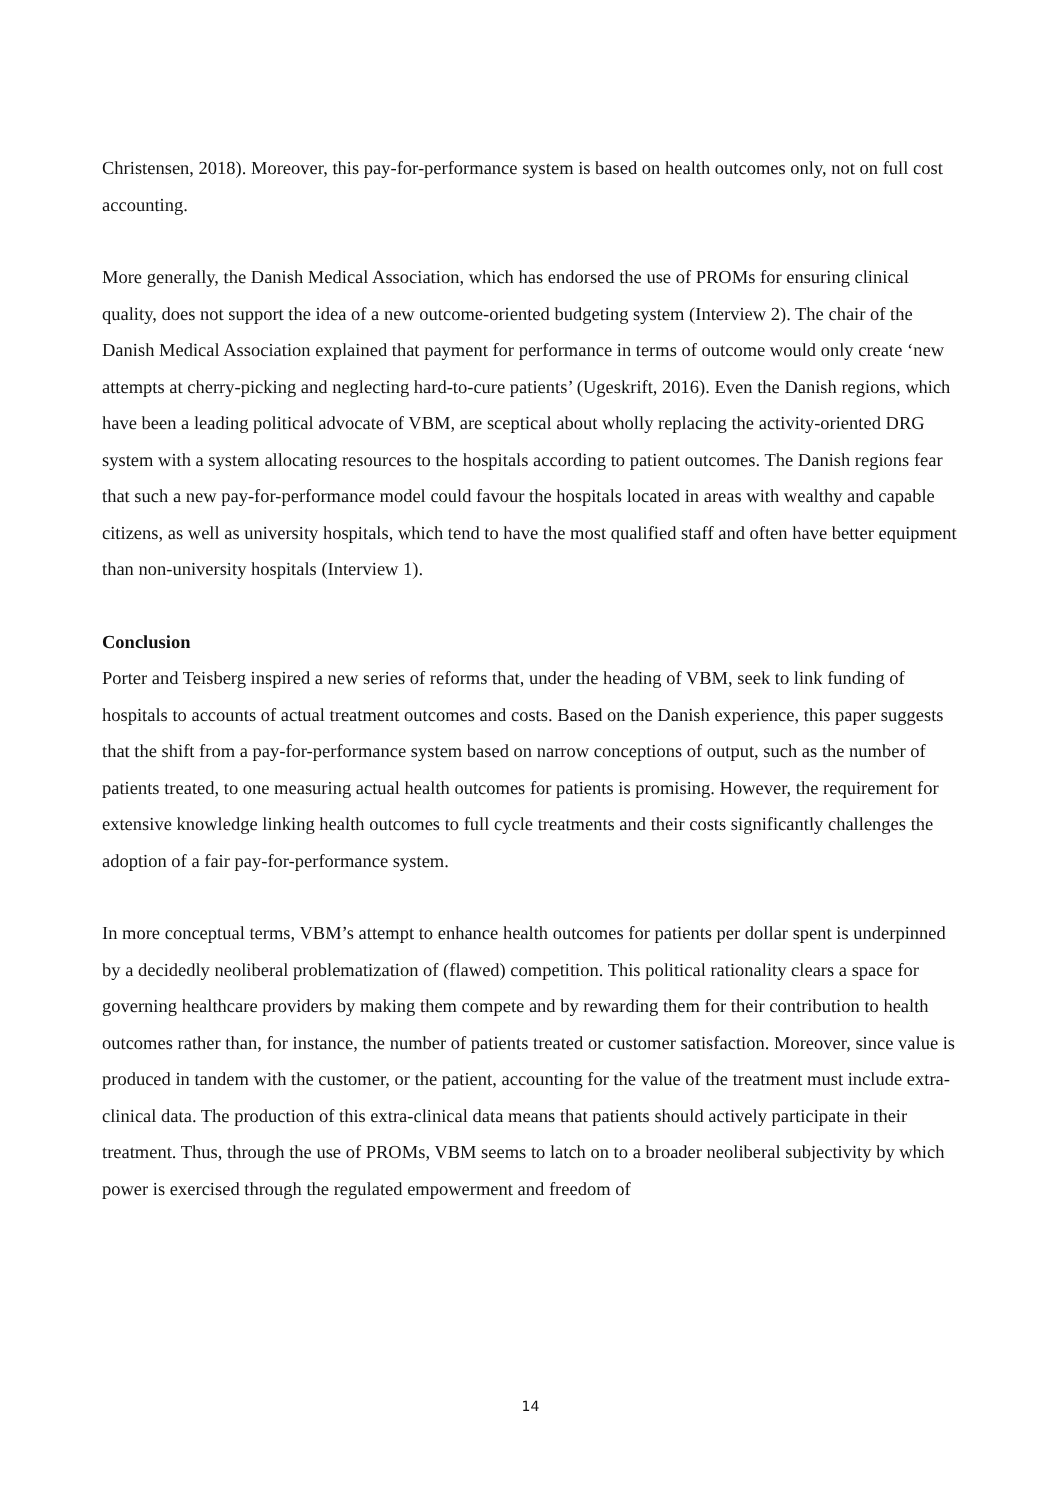Christensen, 2018). Moreover, this pay-for-performance system is based on health outcomes only, not on full cost accounting.
More generally, the Danish Medical Association, which has endorsed the use of PROMs for ensuring clinical quality, does not support the idea of a new outcome-oriented budgeting system (Interview 2). The chair of the Danish Medical Association explained that payment for performance in terms of outcome would only create ‘new attempts at cherry-picking and neglecting hard-to-cure patients’ (Ugeskrift, 2016). Even the Danish regions, which have been a leading political advocate of VBM, are sceptical about wholly replacing the activity-oriented DRG system with a system allocating resources to the hospitals according to patient outcomes. The Danish regions fear that such a new pay-for-performance model could favour the hospitals located in areas with wealthy and capable citizens, as well as university hospitals, which tend to have the most qualified staff and often have better equipment than non-university hospitals (Interview 1).
Conclusion
Porter and Teisberg inspired a new series of reforms that, under the heading of VBM, seek to link funding of hospitals to accounts of actual treatment outcomes and costs. Based on the Danish experience, this paper suggests that the shift from a pay-for-performance system based on narrow conceptions of output, such as the number of patients treated, to one measuring actual health outcomes for patients is promising. However, the requirement for extensive knowledge linking health outcomes to full cycle treatments and their costs significantly challenges the adoption of a fair pay-for-performance system.
In more conceptual terms, VBM’s attempt to enhance health outcomes for patients per dollar spent is underpinned by a decidedly neoliberal problematization of (flawed) competition. This political rationality clears a space for governing healthcare providers by making them compete and by rewarding them for their contribution to health outcomes rather than, for instance, the number of patients treated or customer satisfaction. Moreover, since value is produced in tandem with the customer, or the patient, accounting for the value of the treatment must include extra-clinical data. The production of this extra-clinical data means that patients should actively participate in their treatment. Thus, through the use of PROMs, VBM seems to latch on to a broader neoliberal subjectivity by which power is exercised through the regulated empowerment and freedom of
14